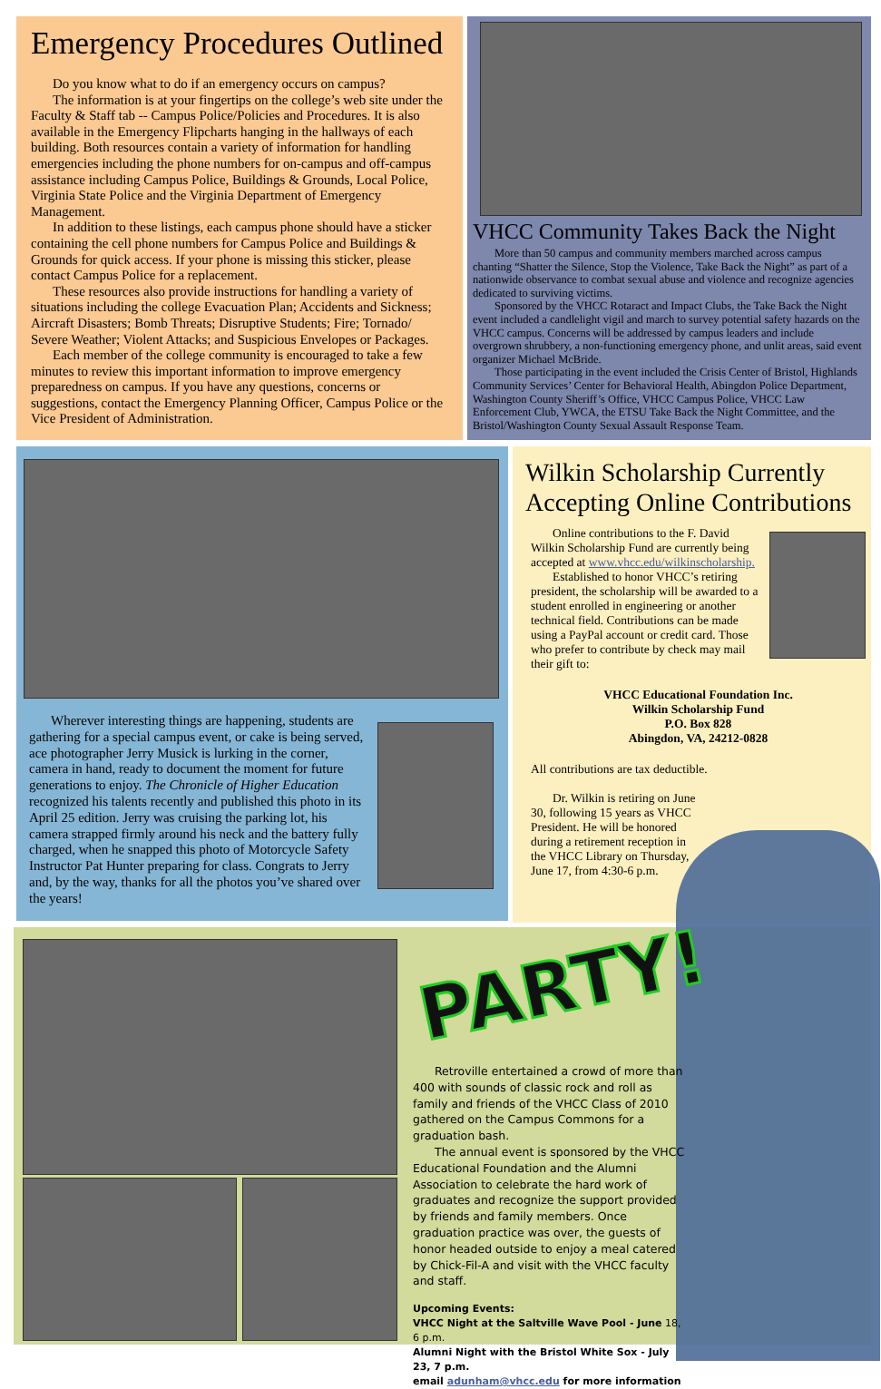Emergency Procedures Outlined
Do you know what to do if an emergency occurs on campus?
The information is at your fingertips on the college’s web site under the Faculty & Staff tab -- Campus Police/Policies and Procedures. It is also available in the Emergency Flipcharts hanging in the hallways of each building. Both resources contain a variety of information for handling emergencies including the phone numbers for on-campus and off-campus assistance including Campus Police, Buildings & Grounds, Local Police, Virginia State Police and the Virginia Department of Emergency Management.
In addition to these listings, each campus phone should have a sticker containing the cell phone numbers for Campus Police and Buildings & Grounds for quick access. If your phone is missing this sticker, please contact Campus Police for a replacement.
These resources also provide instructions for handling a variety of situations including the college Evacuation Plan; Accidents and Sickness; Aircraft Disasters; Bomb Threats; Disruptive Students; Fire; Tornado/ Severe Weather; Violent Attacks; and Suspicious Envelopes or Packages.
Each member of the college community is encouraged to take a few minutes to review this important information to improve emergency preparedness on campus. If you have any questions, concerns or suggestions, contact the Emergency Planning Officer, Campus Police or the Vice President of Administration.
VHCC Community Takes Back the Night
More than 50 campus and community members marched across campus chanting “Shatter the Silence, Stop the Violence, Take Back the Night” as part of a nationwide observance to combat sexual abuse and violence and recognize agencies dedicated to surviving victims.
Sponsored by the VHCC Rotaract and Impact Clubs, the Take Back the Night event included a candlelight vigil and march to survey potential safety hazards on the VHCC campus. Concerns will be addressed by campus leaders and include overgrown shrubbery, a non-functioning emergency phone, and unlit areas, said event organizer Michael McBride.
Those participating in the event included the Crisis Center of Bristol, Highlands Community Services’ Center for Behavioral Health, Abingdon Police Department, Washington County Sheriff’s Office, VHCC Campus Police, VHCC Law Enforcement Club, YWCA, the ETSU Take Back the Night Committee, and the Bristol/Washington County Sexual Assault Response Team.
Wherever interesting things are happening, students are gathering for a special campus event, or cake is being served, ace photographer Jerry Musick is lurking in the corner, camera in hand, ready to document the moment for future generations to enjoy. The Chronicle of Higher Education recognized his talents recently and published this photo in its April 25 edition. Jerry was cruising the parking lot, his camera strapped firmly around his neck and the battery fully charged, when he snapped this photo of Motorcycle Safety Instructor Pat Hunter preparing for class. Congrats to Jerry and, by the way, thanks for all the photos you’ve shared over the years!
Wilkin Scholarship Currently Accepting Online Contributions
Online contributions to the F. David Wilkin Scholarship Fund are currently being accepted at www.vhcc.edu/wilkinscholarship.
Established to honor VHCC’s retiring president, the scholarship will be awarded to a student enrolled in engineering or another technical field. Contributions can be made using a PayPal account or credit card. Those who prefer to contribute by check may mail their gift to:
VHCC Educational Foundation Inc.
Wilkin Scholarship Fund
P.O. Box 828
Abingdon, VA, 24212-0828
All contributions are tax deductible.
Dr. Wilkin is retiring on June 30, following 15 years as VHCC President. He will be honored during a retirement reception in the VHCC Library on Thursday, June 17, from 4:30-6 p.m.
PARTY!
Retroville entertained a crowd of more than 400 with sounds of classic rock and roll as family and friends of the VHCC Class of 2010 gathered on the Campus Commons for a graduation bash.
The annual event is sponsored by the VHCC Educational Foundation and the Alumni Association to celebrate the hard work of graduates and recognize the support provided by friends and family members. Once graduation practice was over, the guests of honor headed outside to enjoy a meal catered by Chick-Fil-A and visit with the VHCC faculty and staff.
Upcoming Events:
VHCC Night at the Saltville Wave Pool - June 18, 6 p.m.
Alumni Night with the Bristol White Sox - July 23, 7 p.m.
email adunham@vhcc.edu for more information